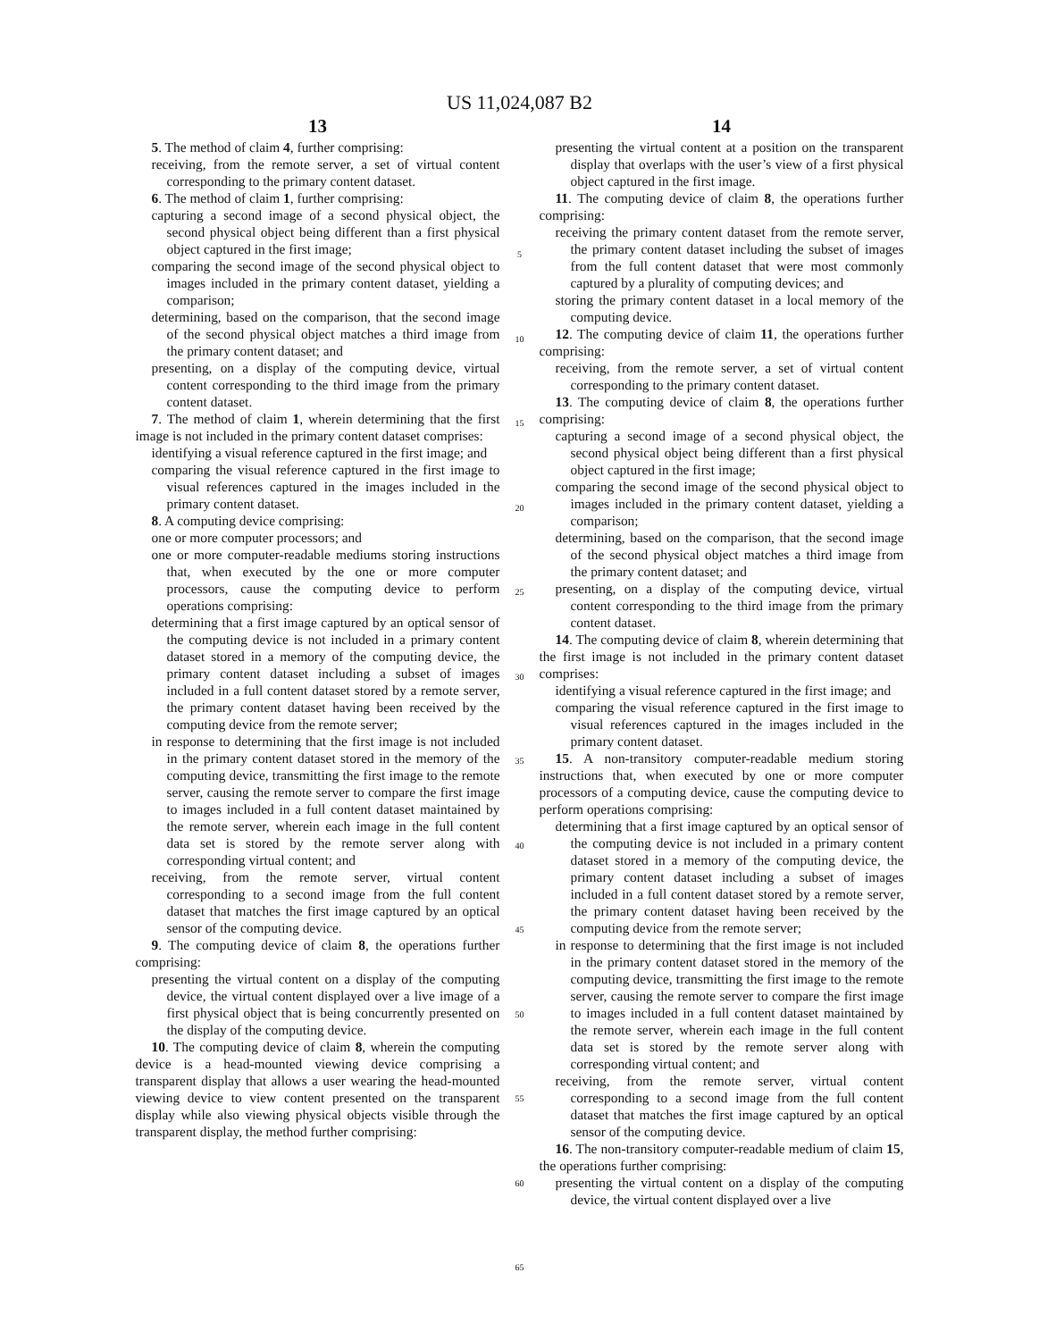US 11,024,087 B2
13
5. The method of claim 4, further comprising:
receiving, from the remote server, a set of virtual content corresponding to the primary content dataset.
6. The method of claim 1, further comprising:
capturing a second image of a second physical object, the second physical object being different than a first physical object captured in the first image;
comparing the second image of the second physical object to images included in the primary content dataset, yielding a comparison;
determining, based on the comparison, that the second image of the second physical object matches a third image from the primary content dataset; and
presenting, on a display of the computing device, virtual content corresponding to the third image from the primary content dataset.
7. The method of claim 1, wherein determining that the first image is not included in the primary content dataset comprises:
identifying a visual reference captured in the first image; and
comparing the visual reference captured in the first image to visual references captured in the images included in the primary content dataset.
8. A computing device comprising:
one or more computer processors; and
one or more computer-readable mediums storing instructions that, when executed by the one or more computer processors, cause the computing device to perform operations comprising:
determining that a first image captured by an optical sensor of the computing device is not included in a primary content dataset stored in a memory of the computing device, the primary content dataset including a subset of images included in a full content dataset stored by a remote server, the primary content dataset having been received by the computing device from the remote server;
in response to determining that the first image is not included in the primary content dataset stored in the memory of the computing device, transmitting the first image to the remote server, causing the remote server to compare the first image to images included in a full content dataset maintained by the remote server, wherein each image in the full content data set is stored by the remote server along with corresponding virtual content; and
receiving, from the remote server, virtual content corresponding to a second image from the full content dataset that matches the first image captured by an optical sensor of the computing device.
9. The computing device of claim 8, the operations further comprising:
presenting the virtual content on a display of the computing device, the virtual content displayed over a live image of a first physical object that is being concurrently presented on the display of the computing device.
10. The computing device of claim 8, wherein the computing device is a head-mounted viewing device comprising a transparent display that allows a user wearing the head-mounted viewing device to view content presented on the transparent display while also viewing physical objects visible through the transparent display, the method further comprising:
5
10
15
20
25
30
35
40
45
50
55
60
65
14
presenting the virtual content at a position on the transparent display that overlaps with the user’s view of a first physical object captured in the first image.
11. The computing device of claim 8, the operations further comprising:
receiving the primary content dataset from the remote server, the primary content dataset including the subset of images from the full content dataset that were most commonly captured by a plurality of computing devices; and
storing the primary content dataset in a local memory of the computing device.
12. The computing device of claim 11, the operations further comprising:
receiving, from the remote server, a set of virtual content corresponding to the primary content dataset.
13. The computing device of claim 8, the operations further comprising:
capturing a second image of a second physical object, the second physical object being different than a first physical object captured in the first image;
comparing the second image of the second physical object to images included in the primary content dataset, yielding a comparison;
determining, based on the comparison, that the second image of the second physical object matches a third image from the primary content dataset; and
presenting, on a display of the computing device, virtual content corresponding to the third image from the primary content dataset.
14. The computing device of claim 8, wherein determining that the first image is not included in the primary content dataset comprises:
identifying a visual reference captured in the first image; and
comparing the visual reference captured in the first image to visual references captured in the images included in the primary content dataset.
15. A non-transitory computer-readable medium storing instructions that, when executed by one or more computer processors of a computing device, cause the computing device to perform operations comprising:
determining that a first image captured by an optical sensor of the computing device is not included in a primary content dataset stored in a memory of the computing device, the primary content dataset including a subset of images included in a full content dataset stored by a remote server, the primary content dataset having been received by the computing device from the remote server;
in response to determining that the first image is not included in the primary content dataset stored in the memory of the computing device, transmitting the first image to the remote server, causing the remote server to compare the first image to images included in a full content dataset maintained by the remote server, wherein each image in the full content data set is stored by the remote server along with corresponding virtual content; and
receiving, from the remote server, virtual content corresponding to a second image from the full content dataset that matches the first image captured by an optical sensor of the computing device.
16. The non-transitory computer-readable medium of claim 15, the operations further comprising:
presenting the virtual content on a display of the computing device, the virtual content displayed over a live